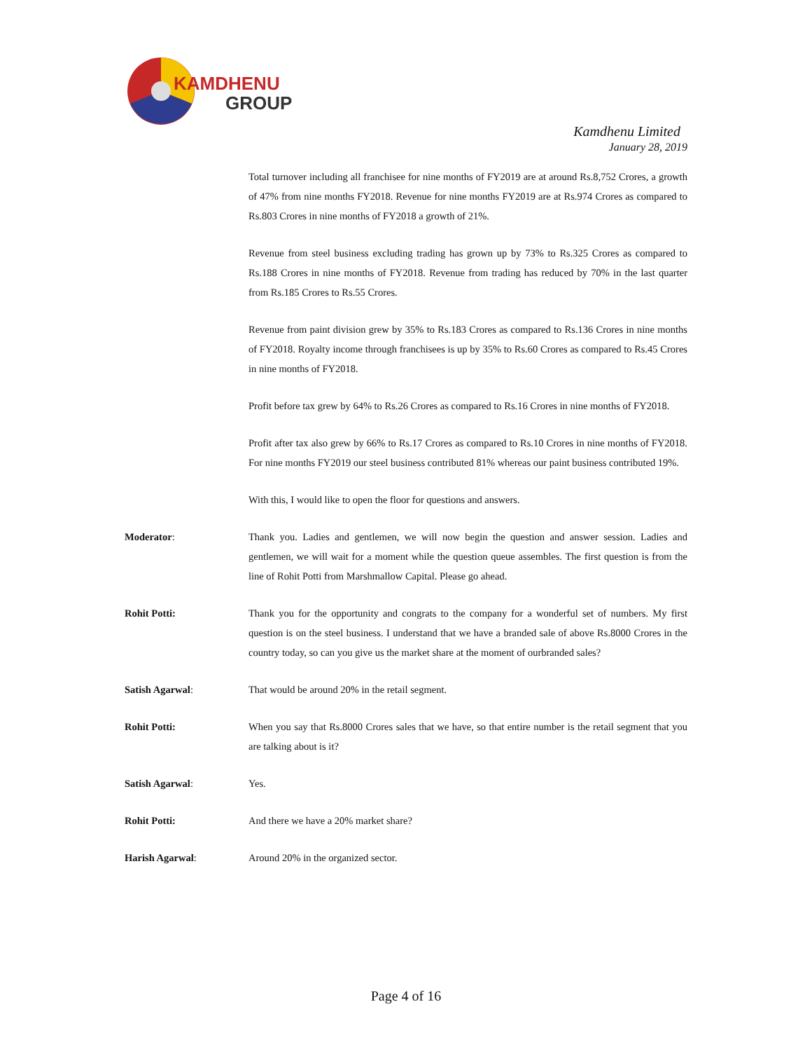KAMDHENU
GROUP
Kamdhenu Limited
January 28, 2019
Total turnover including all franchisee for nine months of FY2019 are at around Rs.8,752 Crores, a growth of 47% from nine months FY2018. Revenue for nine months FY2019 are at Rs.974 Crores as compared to Rs.803 Crores in nine months of FY2018 a growth of 21%.
Revenue from steel business excluding trading has grown up by 73% to Rs.325 Crores as compared to Rs.188 Crores in nine months of FY2018. Revenue from trading has reduced by 70% in the last quarter from Rs.185 Crores to Rs.55 Crores.
Revenue from paint division grew by 35% to Rs.183 Crores as compared to Rs.136 Crores in nine months of FY2018. Royalty income through franchisees is up by 35% to Rs.60 Crores as compared to Rs.45 Crores in nine months of FY2018.
Profit before tax grew by 64% to Rs.26 Crores as compared to Rs.16 Crores in nine months of FY2018.
Profit after tax also grew by 66% to Rs.17 Crores as compared to Rs.10 Crores in nine months of FY2018. For nine months FY2019 our steel business contributed 81% whereas our paint business contributed 19%.
With this, I would like to open the floor for questions and answers.
Moderator: Thank you. Ladies and gentlemen, we will now begin the question and answer session. Ladies and gentlemen, we will wait for a moment while the question queue assembles. The first question is from the line of Rohit Potti from Marshmallow Capital. Please go ahead.
Rohit Potti: Thank you for the opportunity and congrats to the company for a wonderful set of numbers. My first question is on the steel business. I understand that we have a branded sale of above Rs.8000 Crores in the country today, so can you give us the market share at the moment of ourbranded sales?
Satish Agarwal: That would be around 20% in the retail segment.
Rohit Potti: When you say that Rs.8000 Crores sales that we have, so that entire number is the retail segment that you are talking about is it?
Satish Agarwal: Yes.
Rohit Potti: And there we have a 20% market share?
Harish Agarwal: Around 20% in the organized sector.
Page 4 of 16